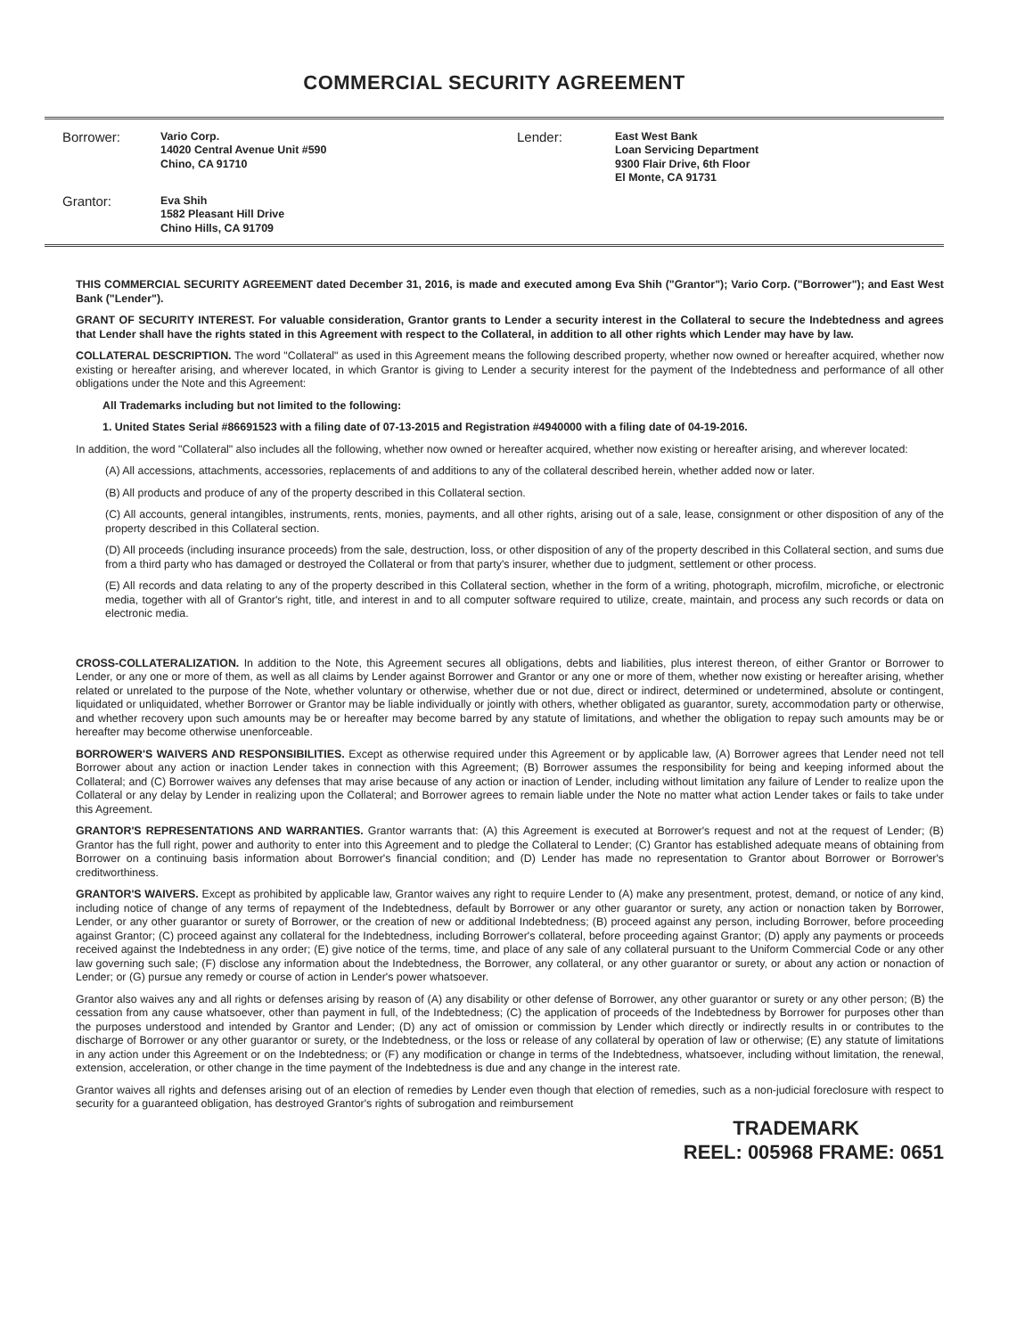COMMERCIAL SECURITY AGREEMENT
Borrower:
Vario Corp.
14020 Central Avenue Unit #590
Chino, CA 91710
Lender:
East West Bank
Loan Servicing Department
9300 Flair Drive, 6th Floor
El Monte, CA 91731
Grantor:
Eva Shih
1582 Pleasant Hill Drive
Chino Hills, CA 91709
THIS COMMERCIAL SECURITY AGREEMENT dated December 31, 2016, is made and executed among Eva Shih ("Grantor"); Vario Corp. ("Borrower"); and East West Bank ("Lender").
GRANT OF SECURITY INTEREST. For valuable consideration, Grantor grants to Lender a security interest in the Collateral to secure the Indebtedness and agrees that Lender shall have the rights stated in this Agreement with respect to the Collateral, in addition to all other rights which Lender may have by law.
COLLATERAL DESCRIPTION. The word "Collateral" as used in this Agreement means the following described property, whether now owned or hereafter acquired, whether now existing or hereafter arising, and wherever located, in which Grantor is giving to Lender a security interest for the payment of the Indebtedness and performance of all other obligations under the Note and this Agreement:
All Trademarks including but not limited to the following:
1. United States Serial #86691523 with a filing date of 07-13-2015 and Registration #4940000 with a filing date of 04-19-2016.
In addition, the word "Collateral" also includes all the following, whether now owned or hereafter acquired, whether now existing or hereafter arising, and wherever located:
(A) All accessions, attachments, accessories, replacements of and additions to any of the collateral described herein, whether added now or later.
(B) All products and produce of any of the property described in this Collateral section.
(C) All accounts, general intangibles, instruments, rents, monies, payments, and all other rights, arising out of a sale, lease, consignment or other disposition of any of the property described in this Collateral section.
(D) All proceeds (including insurance proceeds) from the sale, destruction, loss, or other disposition of any of the property described in this Collateral section, and sums due from a third party who has damaged or destroyed the Collateral or from that party's insurer, whether due to judgment, settlement or other process.
(E) All records and data relating to any of the property described in this Collateral section, whether in the form of a writing, photograph, microfilm, microfiche, or electronic media, together with all of Grantor's right, title, and interest in and to all computer software required to utilize, create, maintain, and process any such records or data on electronic media.
CROSS-COLLATERALIZATION. In addition to the Note, this Agreement secures all obligations, debts and liabilities, plus interest thereon, of either Grantor or Borrower to Lender, or any one or more of them, as well as all claims by Lender against Borrower and Grantor or any one or more of them, whether now existing or hereafter arising, whether related or unrelated to the purpose of the Note, whether voluntary or otherwise, whether due or not due, direct or indirect, determined or undetermined, absolute or contingent, liquidated or unliquidated, whether Borrower or Grantor may be liable individually or jointly with others, whether obligated as guarantor, surety, accommodation party or otherwise, and whether recovery upon such amounts may be or hereafter may become barred by any statute of limitations, and whether the obligation to repay such amounts may be or hereafter may become otherwise unenforceable.
BORROWER'S WAIVERS AND RESPONSIBILITIES. Except as otherwise required under this Agreement or by applicable law, (A) Borrower agrees that Lender need not tell Borrower about any action or inaction Lender takes in connection with this Agreement; (B) Borrower assumes the responsibility for being and keeping informed about the Collateral; and (C) Borrower waives any defenses that may arise because of any action or inaction of Lender, including without limitation any failure of Lender to realize upon the Collateral or any delay by Lender in realizing upon the Collateral; and Borrower agrees to remain liable under the Note no matter what action Lender takes or fails to take under this Agreement.
GRANTOR'S REPRESENTATIONS AND WARRANTIES. Grantor warrants that: (A) this Agreement is executed at Borrower's request and not at the request of Lender; (B) Grantor has the full right, power and authority to enter into this Agreement and to pledge the Collateral to Lender; (C) Grantor has established adequate means of obtaining from Borrower on a continuing basis information about Borrower's financial condition; and (D) Lender has made no representation to Grantor about Borrower or Borrower's creditworthiness.
GRANTOR'S WAIVERS. Except as prohibited by applicable law, Grantor waives any right to require Lender to (A) make any presentment, protest, demand, or notice of any kind, including notice of change of any terms of repayment of the Indebtedness, default by Borrower or any other guarantor or surety, any action or nonaction taken by Borrower, Lender, or any other guarantor or surety of Borrower, or the creation of new or additional Indebtedness; (B) proceed against any person, including Borrower, before proceeding against Grantor; (C) proceed against any collateral for the Indebtedness, including Borrower's collateral, before proceeding against Grantor; (D) apply any payments or proceeds received against the Indebtedness in any order; (E) give notice of the terms, time, and place of any sale of any collateral pursuant to the Uniform Commercial Code or any other law governing such sale; (F) disclose any information about the Indebtedness, the Borrower, any collateral, or any other guarantor or surety, or about any action or nonaction of Lender; or (G) pursue any remedy or course of action in Lender's power whatsoever.
Grantor also waives any and all rights or defenses arising by reason of (A) any disability or other defense of Borrower, any other guarantor or surety or any other person; (B) the cessation from any cause whatsoever, other than payment in full, of the Indebtedness; (C) the application of proceeds of the Indebtedness by Borrower for purposes other than the purposes understood and intended by Grantor and Lender; (D) any act of omission or commission by Lender which directly or indirectly results in or contributes to the discharge of Borrower or any other guarantor or surety, or the Indebtedness, or the loss or release of any collateral by operation of law or otherwise; (E) any statute of limitations in any action under this Agreement or on the Indebtedness; or (F) any modification or change in terms of the Indebtedness, whatsoever, including without limitation, the renewal, extension, acceleration, or other change in the time payment of the Indebtedness is due and any change in the interest rate.
Grantor waives all rights and defenses arising out of an election of remedies by Lender even though that election of remedies, such as a non-judicial foreclosure with respect to security for a guaranteed obligation, has destroyed Grantor's rights of subrogation and reimbursement
TRADEMARK
REEL: 005968 FRAME: 0651